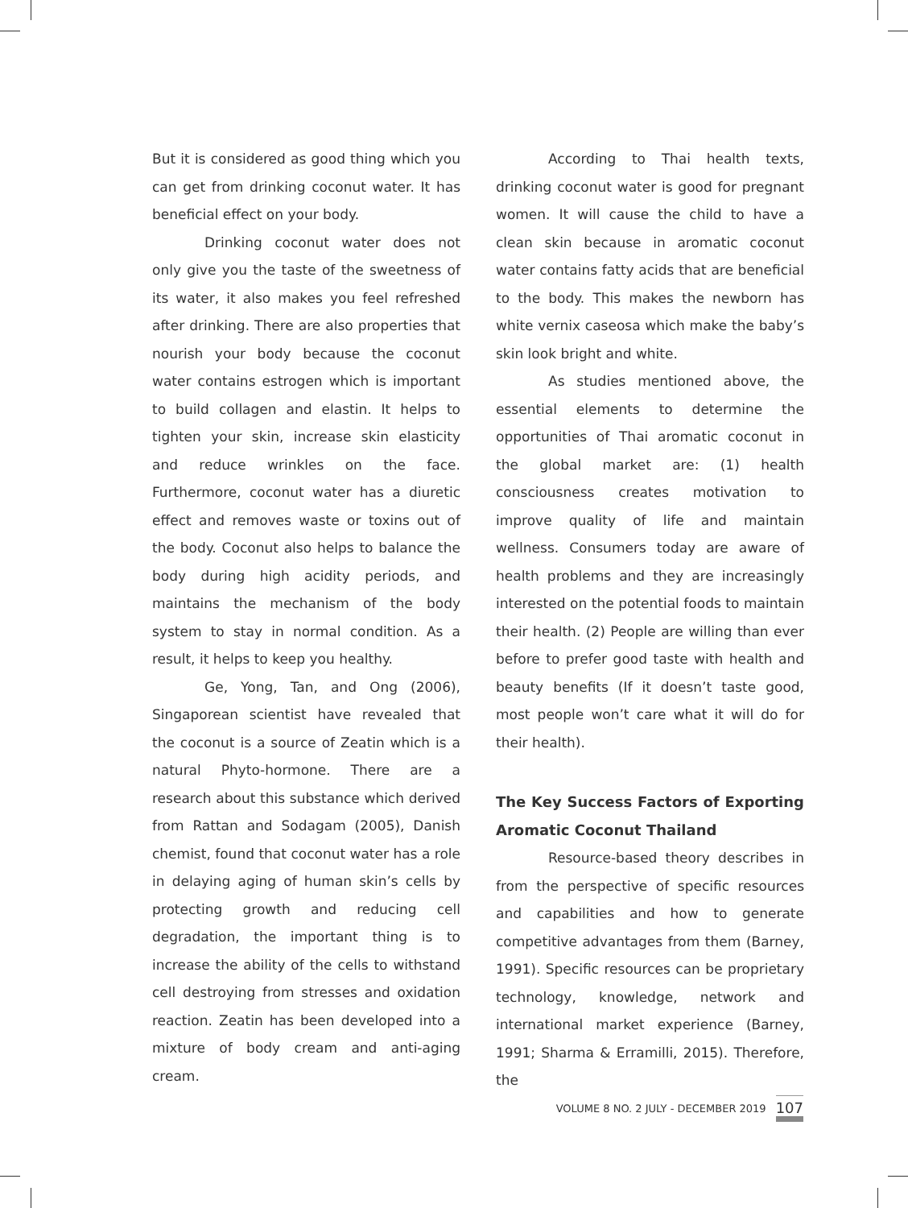But it is considered as good thing which you can get from drinking coconut water. It has beneficial effect on your body.
Drinking coconut water does not only give you the taste of the sweetness of its water, it also makes you feel refreshed after drinking. There are also properties that nourish your body because the coconut water contains estrogen which is important to build collagen and elastin. It helps to tighten your skin, increase skin elasticity and reduce wrinkles on the face. Furthermore, coconut water has a diuretic effect and removes waste or toxins out of the body. Coconut also helps to balance the body during high acidity periods, and maintains the mechanism of the body system to stay in normal condition. As a result, it helps to keep you healthy.
Ge, Yong, Tan, and Ong (2006), Singaporean scientist have revealed that the coconut is a source of Zeatin which is a natural Phyto-hormone. There are a research about this substance which derived from Rattan and Sodagam (2005), Danish chemist, found that coconut water has a role in delaying aging of human skin’s cells by protecting growth and reducing cell degradation, the important thing is to increase the ability of the cells to withstand cell destroying from stresses and oxidation reaction. Zeatin has been developed into a mixture of body cream and anti-aging cream.
According to Thai health texts, drinking coconut water is good for pregnant women. It will cause the child to have a clean skin because in aromatic coconut water contains fatty acids that are beneficial to the body. This makes the newborn has white vernix caseosa which make the baby’s skin look bright and white.
As studies mentioned above, the essential elements to determine the opportunities of Thai aromatic coconut in the global market are: (1) health consciousness creates motivation to improve quality of life and maintain wellness. Consumers today are aware of health problems and they are increasingly interested on the potential foods to maintain their health. (2) People are willing than ever before to prefer good taste with health and beauty benefits (If it doesn’t taste good, most people won’t care what it will do for their health).
The Key Success Factors of Exporting Aromatic Coconut Thailand
Resource-based theory describes in from the perspective of specific resources and capabilities and how to generate competitive advantages from them (Barney, 1991). Specific resources can be proprietary technology, knowledge, network and international market experience (Barney, 1991; Sharma & Erramilli, 2015). Therefore, the
VOLUME 8 NO. 2 JULY - DECEMBER 2019 107